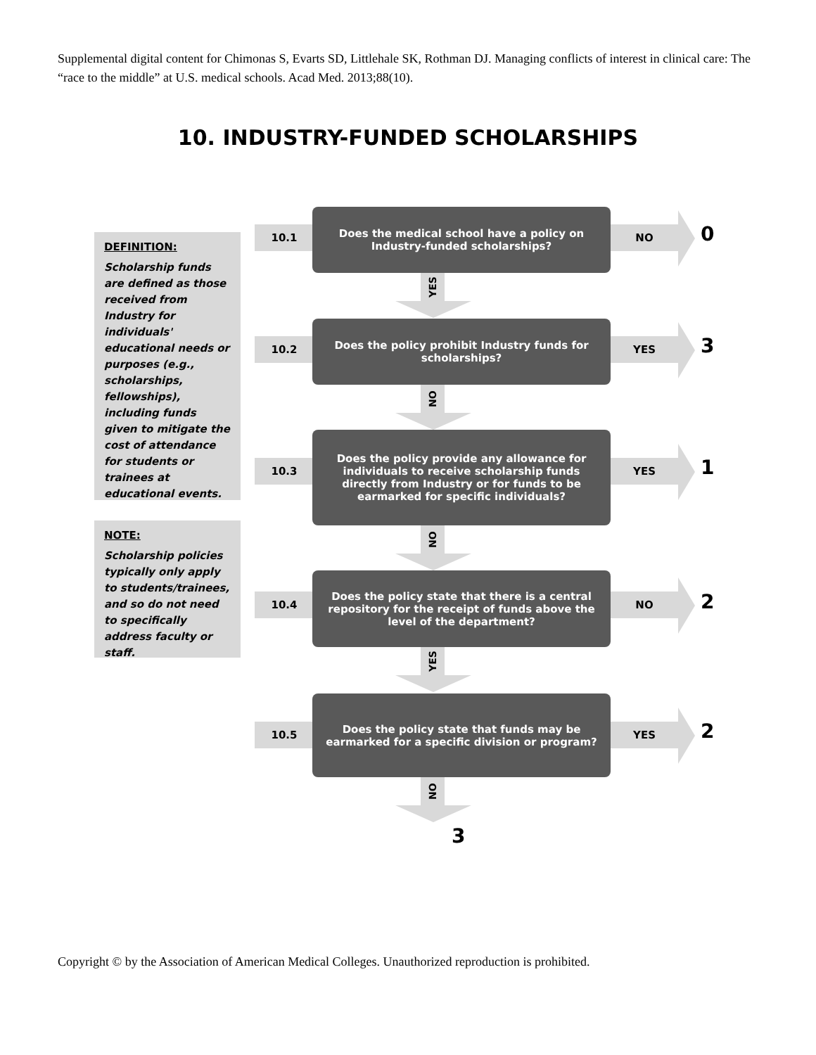Supplemental digital content for Chimonas S, Evarts SD, Littlehale SK, Rothman DJ. Managing conflicts of interest in clinical care: The “race to the middle” at U.S. medical schools. Acad Med. 2013;88(10).
10. INDUSTRY-FUNDED SCHOLARSHIPS
DEFINITION:
Scholarship funds are defined as those received from Industry for individuals' educational needs or purposes (e.g., scholarships, fellowships), including funds given to mitigate the cost of attendance for students or trainees at educational events.
NOTE:
Scholarship policies typically only apply to students/trainees, and so do not need to specifically address faculty or staff.
10.1
Does the medical school have a policy on Industry-funded scholarships?
NO 0
YES
10.2
Does the policy prohibit Industry funds for scholarships?
YES 3
NO
10.3
Does the policy provide any allowance for individuals to receive scholarship funds directly from Industry or for funds to be earmarked for specific individuals?
YES 1
NO
10.4
Does the policy state that there is a central repository for the receipt of funds above the level of the department?
NO 2
YES
10.5
Does the policy state that funds may be earmarked for a specific division or program?
YES 2
NO
3
Copyright © by the Association of American Medical Colleges. Unauthorized reproduction is prohibited.